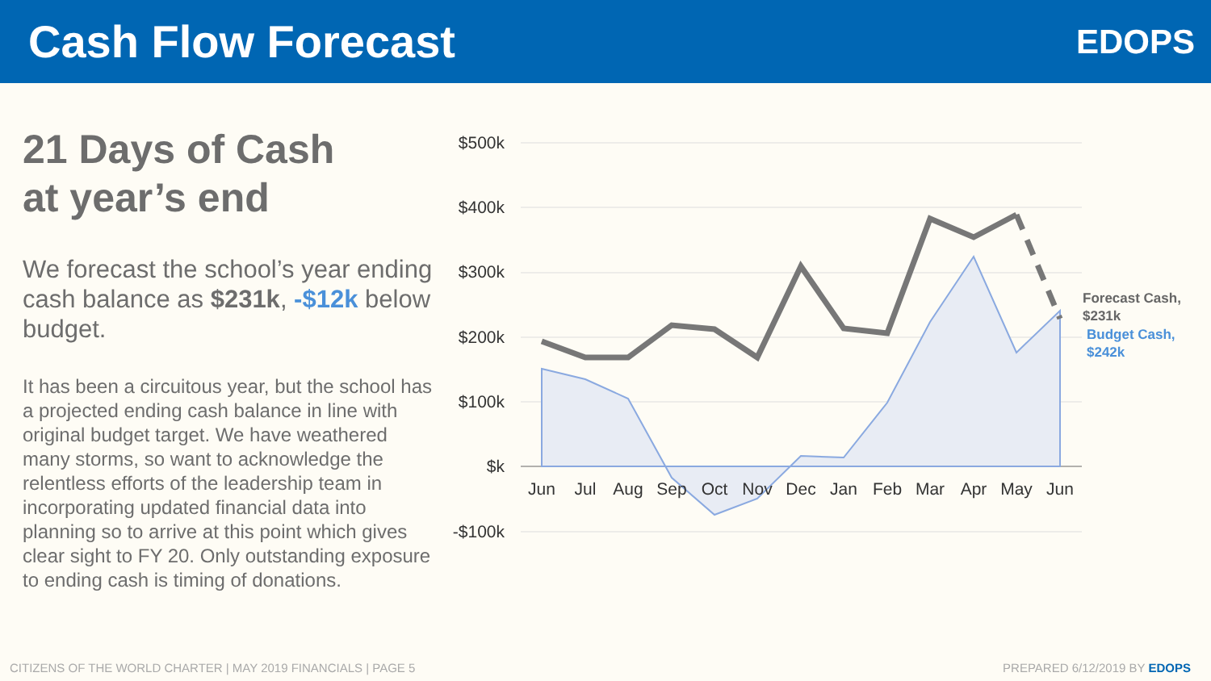Cash Flow Forecast
EDOPS
21 Days of Cash
at year’s end
We forecast the school’s year ending cash balance as $231k, -$12k below budget.
It has been a circuitous year, but the school has a projected ending cash balance in line with original budget target. We have weathered many storms, so want to acknowledge the relentless efforts of the leadership team in incorporating updated financial data into planning so to arrive at this point which gives clear sight to FY 20. Only outstanding exposure to ending cash is timing of donations.
$500k
$400k
$300k
$200k
$100k
$k
-$100k
Jun
Jul
Aug
Sep
Oct
Nov
Dec
Jan
Feb
Mar
Apr
May
Jun
Forecast Cash,
$231k
Budget Cash,
$242k
CITIZENS OF THE WORLD CHARTER | MAY 2019 FINANCIALS | PAGE 5
PREPARED 6/12/2019 BY EDOPS